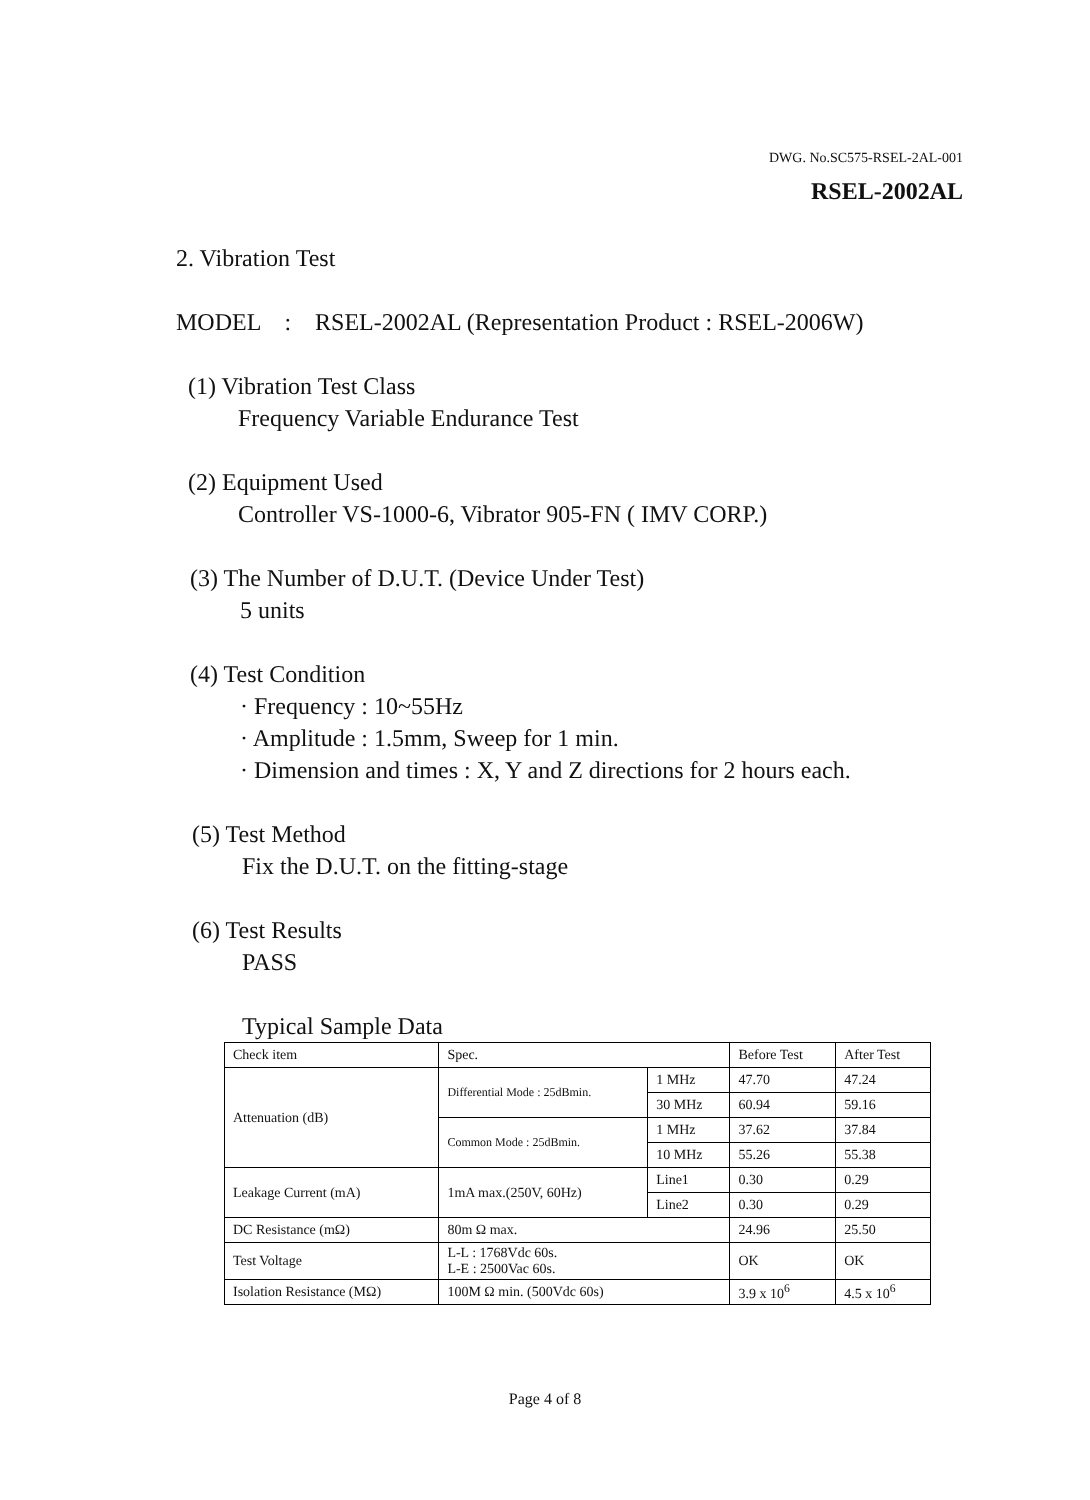DWG. No.SC575-RSEL-2AL-001
RSEL-2002AL
2. Vibration Test
MODEL : RSEL-2002AL (Representation Product : RSEL-2006W)
(1) Vibration Test Class
Frequency Variable Endurance Test
(2) Equipment Used
Controller VS-1000-6, Vibrator 905-FN ( IMV CORP.)
(3) The Number of D.U.T. (Device Under Test)
5 units
(4) Test Condition
· Frequency : 10~55Hz
· Amplitude : 1.5mm, Sweep for 1 min.
· Dimension and times : X, Y and Z directions for 2 hours each.
(5) Test Method
Fix the D.U.T. on the fitting-stage
(6) Test Results
PASS
Typical Sample Data
| Check item | Spec. | | Before Test | After Test |
| Attenuation (dB) | Differential Mode : 25dBmin. | 1 MHz | 47.70 | 47.24 |
| | | 30 MHz | 60.94 | 59.16 |
| | Common Mode : 25dBmin. | 1 MHz | 37.62 | 37.84 |
| | | 10 MHz | 55.26 | 55.38 |
| Leakage Current (mA) | 1mA max.(250V, 60Hz) | Line1 | 0.30 | 0.29 |
| | | Line2 | 0.30 | 0.29 |
| DC Resistance (mΩ) | 80m Ω max. | | 24.96 | 25.50 |
| Test Voltage | L-L : 1768Vdc 60s. L-E : 2500Vac 60s. | | OK | OK |
| Isolation Resistance (MΩ) | 100M Ω min. (500Vdc 60s) | | 3.9 x 10<sup>6</sup> | 4.5 x 10<sup>6</sup> |
Page 4 of 8